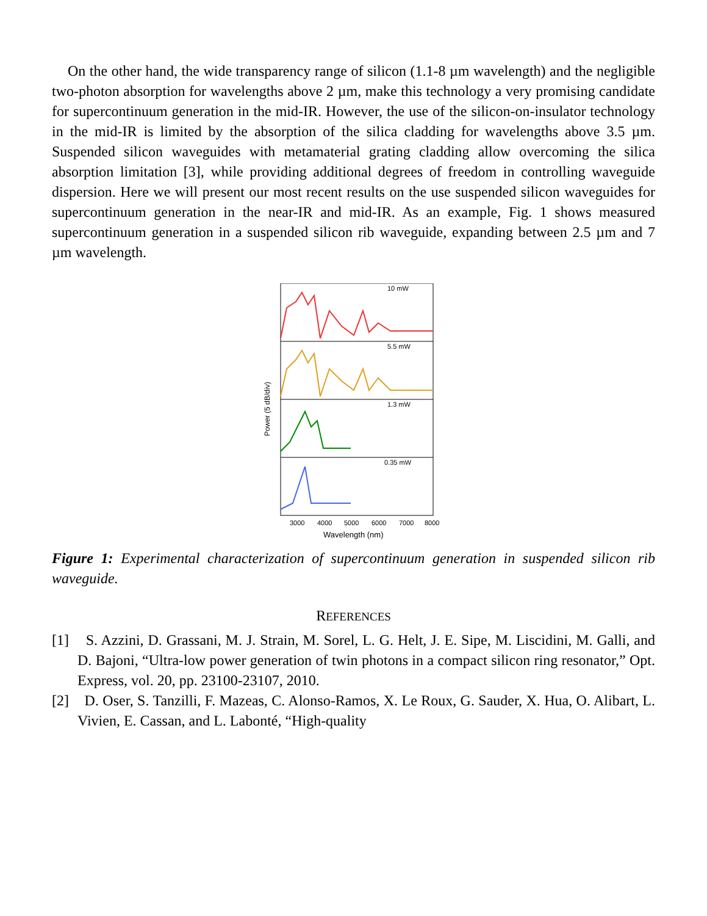On the other hand, the wide transparency range of silicon (1.1-8 µm wavelength) and the negligible two-photon absorption for wavelengths above 2 µm, make this technology a very promising candidate for supercontinuum generation in the mid-IR. However, the use of the silicon-on-insulator technology in the mid-IR is limited by the absorption of the silica cladding for wavelengths above 3.5 µm. Suspended silicon waveguides with metamaterial grating cladding allow overcoming the silica absorption limitation [3], while providing additional degrees of freedom in controlling waveguide dispersion. Here we will present our most recent results on the use suspended silicon waveguides for supercontinuum generation in the near-IR and mid-IR. As an example, Fig. 1 shows measured supercontinuum generation in a suspended silicon rib waveguide, expanding between 2.5 µm and 7 µm wavelength.
10 mW
5.5 mW
1.3 mW
0.35 mW
3000
4000
5000
6000
7000
8000
Wavelength (nm)
Power (5 dB/div)
Figure 1: Experimental characterization of supercontinuum generation in suspended silicon rib waveguide.
REFERENCES
[1] S. Azzini, D. Grassani, M. J. Strain, M. Sorel, L. G. Helt, J. E. Sipe, M. Liscidini, M. Galli, and D. Bajoni, “Ultra-low power generation of twin photons in a compact silicon ring resonator,” Opt. Express, vol. 20, pp. 23100-23107, 2010.
[2] D. Oser, S. Tanzilli, F. Mazeas, C. Alonso-Ramos, X. Le Roux, G. Sauder, X. Hua, O. Alibart, L. Vivien, E. Cassan, and L. Labonté, “High-quality